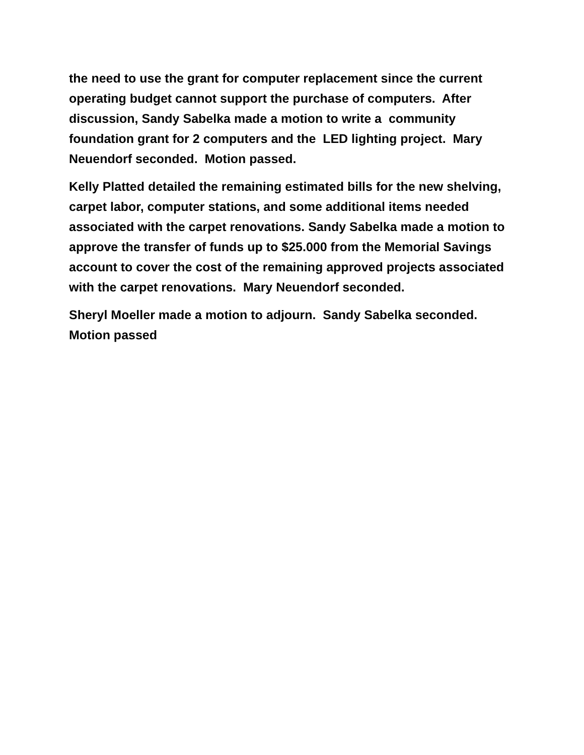the need to use the grant for computer replacement since the current operating budget cannot support the purchase of computers. After discussion, Sandy Sabelka made a motion to write a community foundation grant for 2 computers and the LED lighting project. Mary Neuendorf seconded. Motion passed.
Kelly Platted detailed the remaining estimated bills for the new shelving, carpet labor, computer stations, and some additional items needed associated with the carpet renovations. Sandy Sabelka made a motion to approve the transfer of funds up to $25.000 from the Memorial Savings account to cover the cost of the remaining approved projects associated with the carpet renovations. Mary Neuendorf seconded.
Sheryl Moeller made a motion to adjourn. Sandy Sabelka seconded. Motion passed